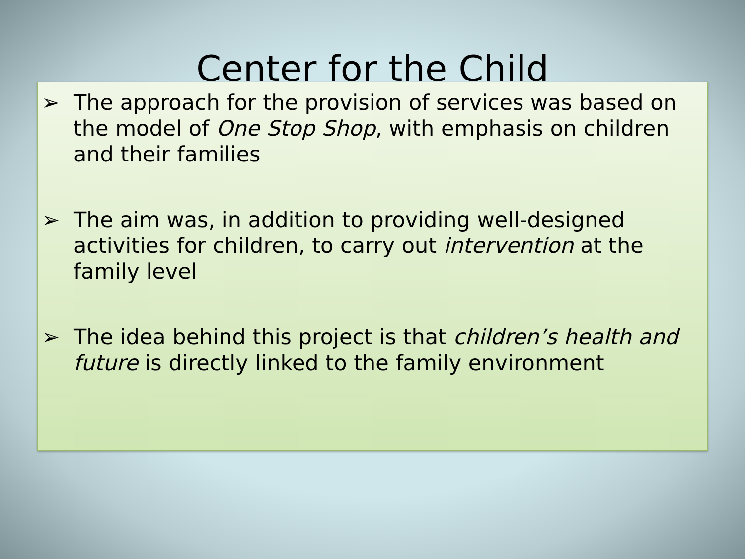Center for the Child
➢ The approach for the provision of services was based on the model of One Stop Shop, with emphasis on children and their families
➢ The aim was, in addition to providing well-designed activities for children, to carry out intervention at the family level
➢ The idea behind this project is that children’s health and future is directly linked to the family environment